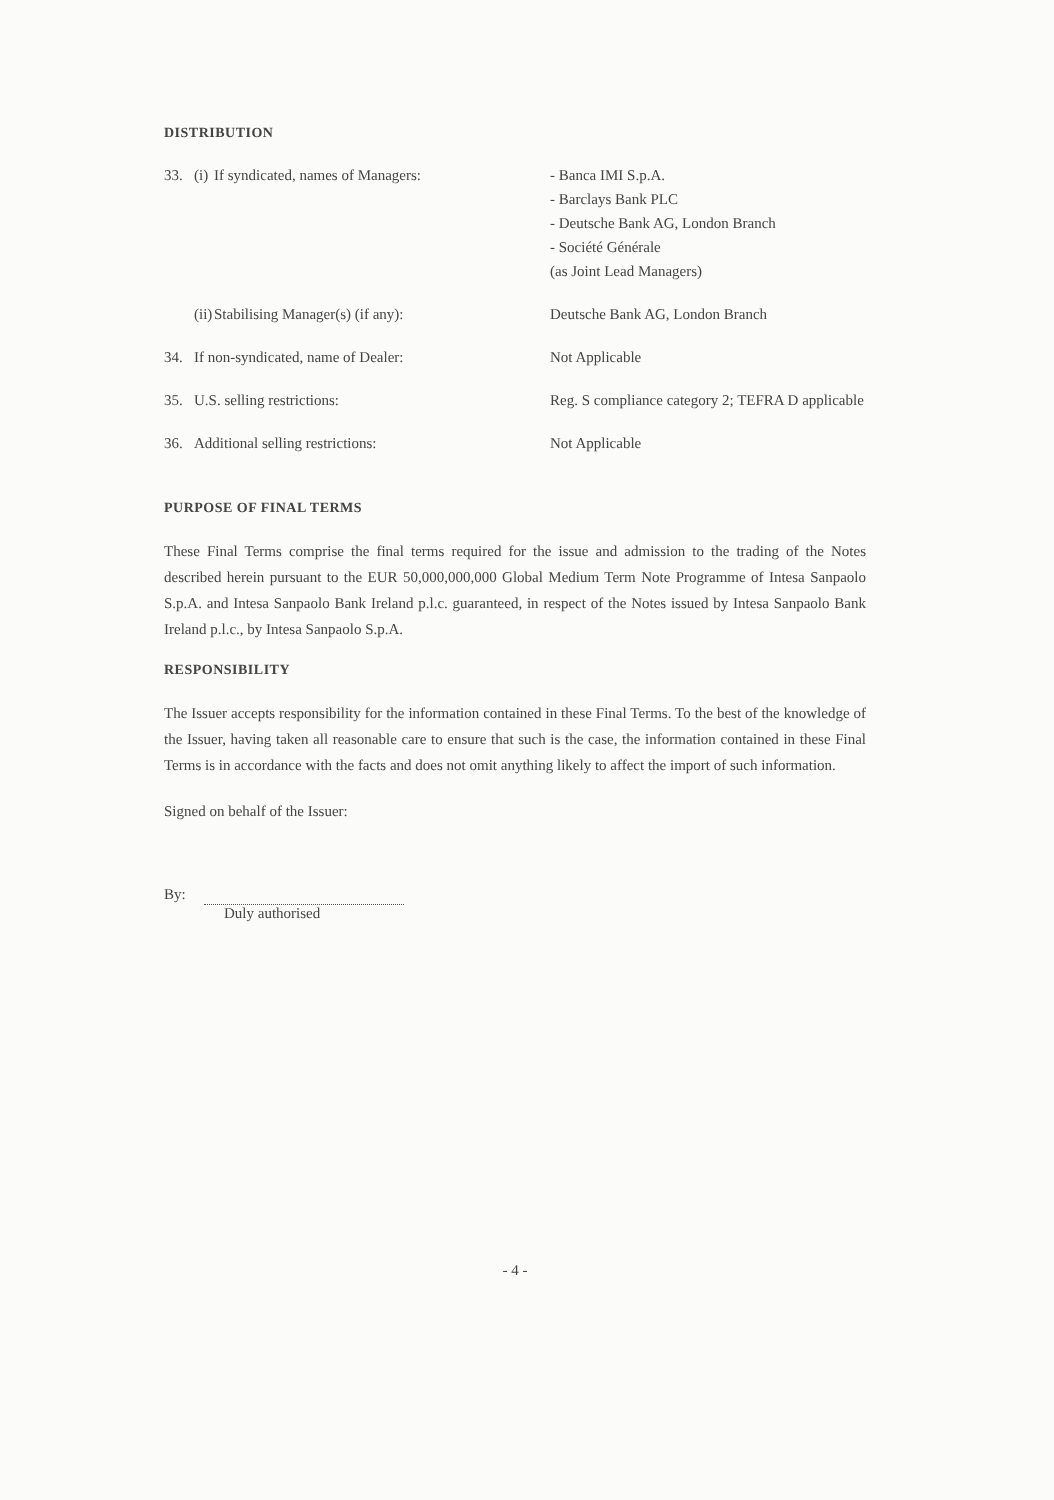DISTRIBUTION
| 33. | (i) | If syndicated, names of Managers: | - Banca IMI S.p.A. - Barclays Bank PLC - Deutsche Bank AG, London Branch - Société Générale (as Joint Lead Managers) |
| | (ii) | Stabilising Manager(s) (if any): | Deutsche Bank AG, London Branch |
| 34. | If non-syndicated, name of Dealer: | | Not Applicable |
| 35. | U.S. selling restrictions: | | Reg. S compliance category 2; TEFRA D applicable |
| 36. | Additional selling restrictions: | | Not Applicable |
PURPOSE OF FINAL TERMS
These Final Terms comprise the final terms required for the issue and admission to the trading of the Notes described herein pursuant to the EUR 50,000,000,000 Global Medium Term Note Programme of Intesa Sanpaolo S.p.A. and Intesa Sanpaolo Bank Ireland p.l.c. guaranteed, in respect of the Notes issued by Intesa Sanpaolo Bank Ireland p.l.c., by Intesa Sanpaolo S.p.A.
RESPONSIBILITY
The Issuer accepts responsibility for the information contained in these Final Terms. To the best of the knowledge of the Issuer, having taken all reasonable care to ensure that such is the case, the information contained in these Final Terms is in accordance with the facts and does not omit anything likely to affect the import of such information.
Signed on behalf of the Issuer:
By:
Duly authorised
- 4 -